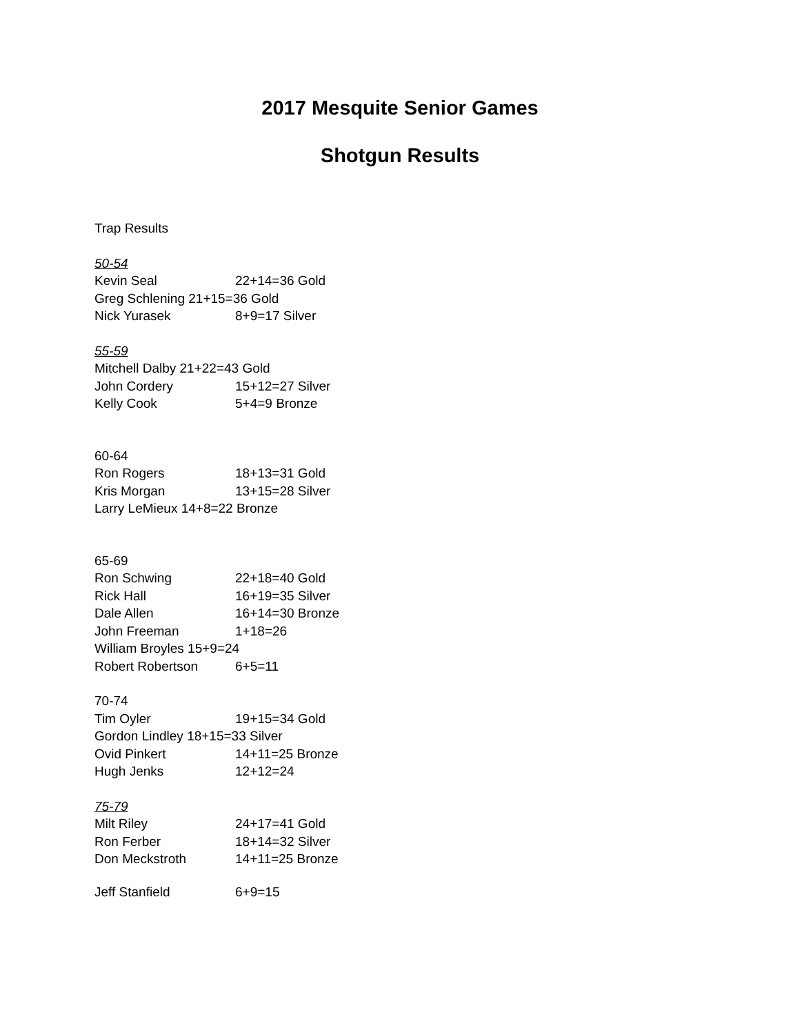2017 Mesquite Senior Games
Shotgun Results
Trap Results
50-54
Kevin Seal 22+14=36 Gold
Greg Schlening 21+15=36 Gold
Nick Yurasek 8+9=17 Silver
55-59
Mitchell Dalby 21+22=43 Gold
John Cordery 15+12=27 Silver
Kelly Cook 5+4=9 Bronze
60-64
Ron Rogers 18+13=31 Gold
Kris Morgan 13+15=28 Silver
Larry LeMieux 14+8=22 Bronze
65-69
Ron Schwing 22+18=40 Gold
Rick Hall 16+19=35 Silver
Dale Allen 16+14=30 Bronze
John Freeman 1+18=26
William Broyles 15+9=24
Robert Robertson 6+5=11
70-74
Tim Oyler 19+15=34 Gold
Gordon Lindley 18+15=33 Silver
Ovid Pinkert 14+11=25 Bronze
Hugh Jenks 12+12=24
75-79
Milt Riley 24+17=41 Gold
Ron Ferber 18+14=32 Silver
Don Meckstroth 14+11=25 Bronze
Jeff Stanfield 6+9=15